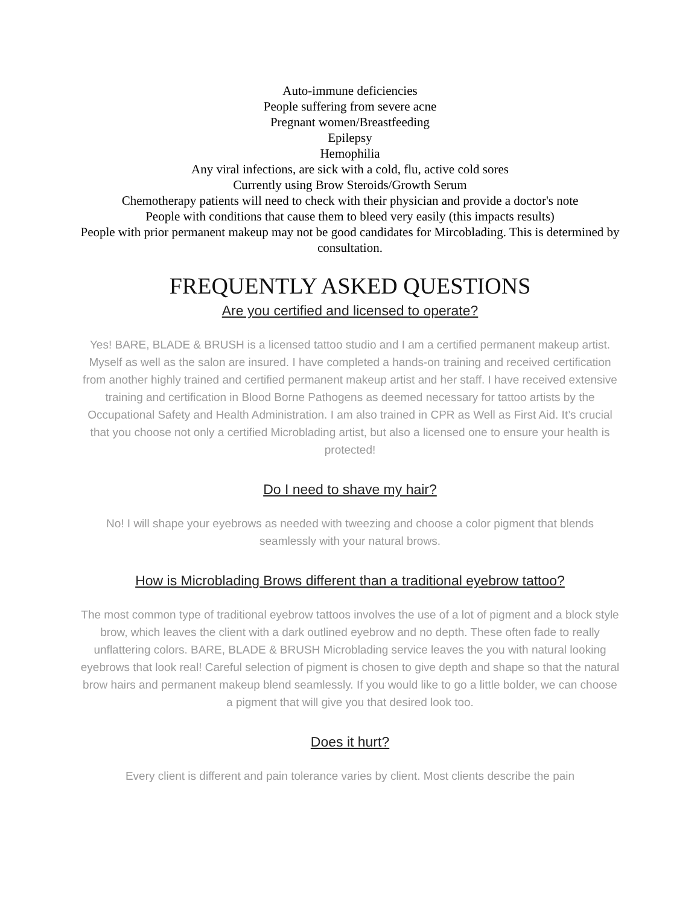Auto-immune deficiencies
People suffering from severe acne
Pregnant women/Breastfeeding
Epilepsy
Hemophilia
Any viral infections, are sick with a cold, flu, active cold sores
Currently using Brow Steroids/Growth Serum
Chemotherapy patients will need to check with their physician and provide a doctor's note
People with conditions that cause them to bleed very easily (this impacts results)
People with prior permanent makeup may not be good candidates for Mircoblading. This is determined by consultation.
FREQUENTLY ASKED QUESTIONS
Are you certified and licensed to operate?
Yes! BARE, BLADE & BRUSH is a licensed tattoo studio and I am a certified permanent makeup artist. Myself as well as the salon are insured. I have completed a hands-on training and received certification from another highly trained and certified permanent makeup artist and her staff. I have received extensive training and certification in Blood Borne Pathogens as deemed necessary for tattoo artists by the Occupational Safety and Health Administration. I am also trained in CPR as Well as First Aid. It’s crucial that you choose not only a certified Microblading artist, but also a licensed one to ensure your health is protected!
Do I need to shave my hair?
No! I will shape your eyebrows as needed with tweezing and choose a color pigment that blends seamlessly with your natural brows.
How is Microblading Brows different than a traditional eyebrow tattoo?
The most common type of traditional eyebrow tattoos involves the use of a lot of pigment and a block style brow, which leaves the client with a dark outlined eyebrow and no depth. These often fade to really unflattering colors. BARE, BLADE & BRUSH Microblading service leaves the you with natural looking eyebrows that look real! Careful selection of pigment is chosen to give depth and shape so that the natural brow hairs and permanent makeup blend seamlessly. If you would like to go a little bolder, we can choose a pigment that will give you that desired look too.
Does it hurt?
Every client is different and pain tolerance varies by client. Most clients describe the pain